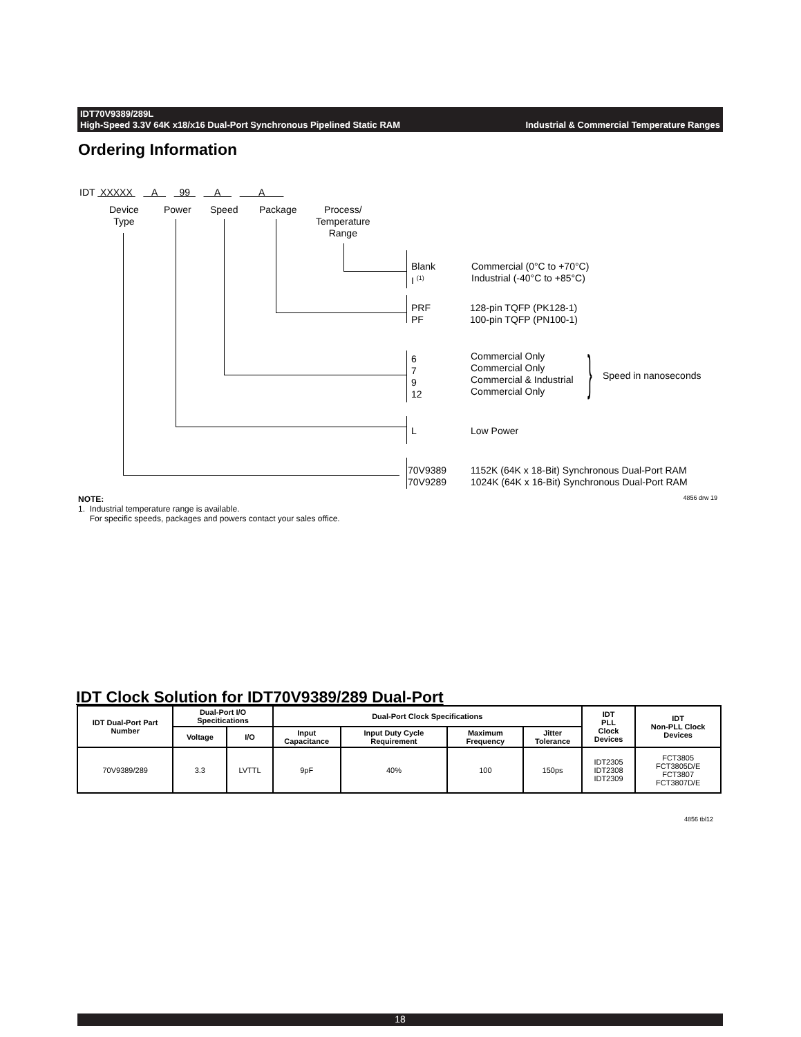IDT70V9389/289L
High-Speed 3.3V 64K x18/x16 Dual-Port Synchronous Pipelined Static RAM Industrial & Commercial Temperature Ranges
Ordering Information
IDT XXXXX A 99 A A
Device
Type
Power Speed Package
Process/
Temperature
Range
Blank
I <sup>(1)</sup>
Commercial (0°C to +70°C)
Industrial (-40°C to +85°C)
PRF
PF
128-pin TQFP (PK128-1)
100-pin TQFP (PN100-1)
6
7
9
12
Commercial Only
Commercial Only
Commercial & Industrial
Commercial Only
} Speed in nanoseconds
L Low Power
70V9389
70V9289
1152K (64K x 18-Bit) Synchronous Dual-Port RAM
1024K (64K x 16-Bit) Synchronous Dual-Port RAM
NOTE: 4856 drw 19
1. Industrial temperature range is available.
For specific speeds, packages and powers contact your sales office.
IDT Clock Solution for IDT70V9389/289 Dual-Port
| IDT Dual-Port Part Number | Dual-Port I/O Specitications | | Dual-Port Clock Specifications | | | | IDT PLL Clock Devices | IDT Non-PLL Clock Devices |
| --- | --- | --- | --- | --- | --- | --- | --- | --- |
| | Voltage | I/O | Input Capacitance | Input Duty Cycle Requirement | Maximum Frequency | Jitter Tolerance | | |
| 70V9389/289 | 3.3 | LVTTL | 9pF | 40% | 100 | 150ps | IDT2305 IDT2308 IDT2309 | FCT3805 FCT3805D/E FCT3807 FCT3807D/E |
4856 tbl12
18